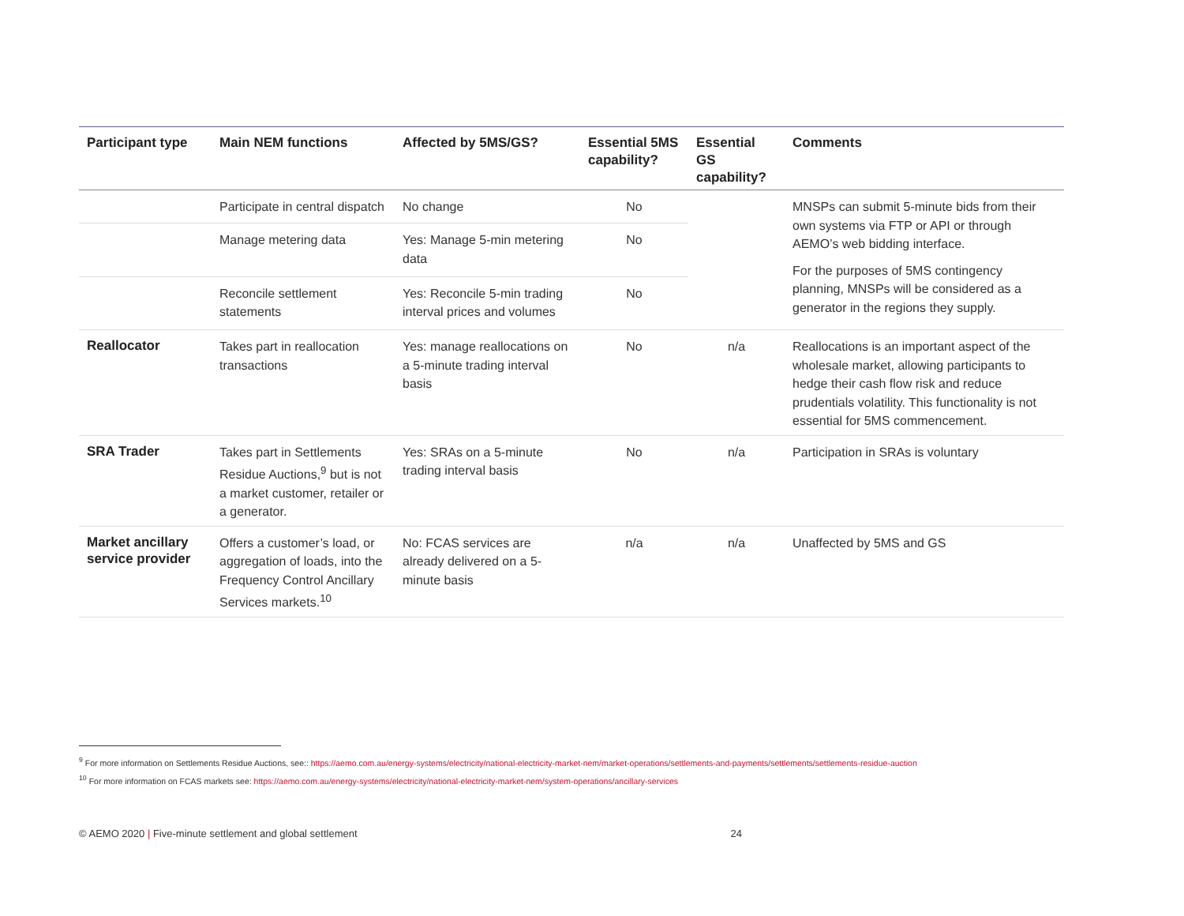| Participant type | Main NEM functions | Affected by 5MS/GS? | Essential 5MS capability? | Essential GS capability? | Comments |
| --- | --- | --- | --- | --- | --- |
| | Participate in central dispatch | No change | No | | MNSPs can submit 5-minute bids from their own systems via FTP or API or through AEMO’s web bidding interface. For the purposes of 5MS contingency planning, MNSPs will be considered as a generator in the regions they supply. |
| | Manage metering data | Yes: Manage 5-min metering data | No | | |
| | Reconcile settlement statements | Yes: Reconcile 5-min trading interval prices and volumes | No | | |
| Reallocator | Takes part in reallocation transactions | Yes: manage reallocations on a 5-minute trading interval basis | No | n/a | Reallocations is an important aspect of the wholesale market, allowing participants to hedge their cash flow risk and reduce prudentials volatility. This functionality is not essential for 5MS commencement. |
| SRA Trader | Takes part in Settlements Residue Auctions,<sup>9</sup> but is not a market customer, retailer or a generator. | Yes: SRAs on a 5-minute trading interval basis | No | n/a | Participation in SRAs is voluntary |
| Market ancillary service provider | Offers a customer’s load, or aggregation of loads, into the Frequency Control Ancillary Services markets.<sup>10</sup> | No: FCAS services are already delivered on a 5-minute basis | n/a | n/a | Unaffected by 5MS and GS |
<sup>9</sup> For more information on Settlements Residue Auctions, see:: https://aemo.com.au/energy-systems/electricity/national-electricity-market-nem/market-operations/settlements-and-payments/settlements/settlements-residue-auction
<sup>10</sup> For more information on FCAS markets see: https://aemo.com.au/energy-systems/electricity/national-electricity-market-nem/system-operations/ancillary-services
© AEMO 2020 | Five-minute settlement and global settlement 24